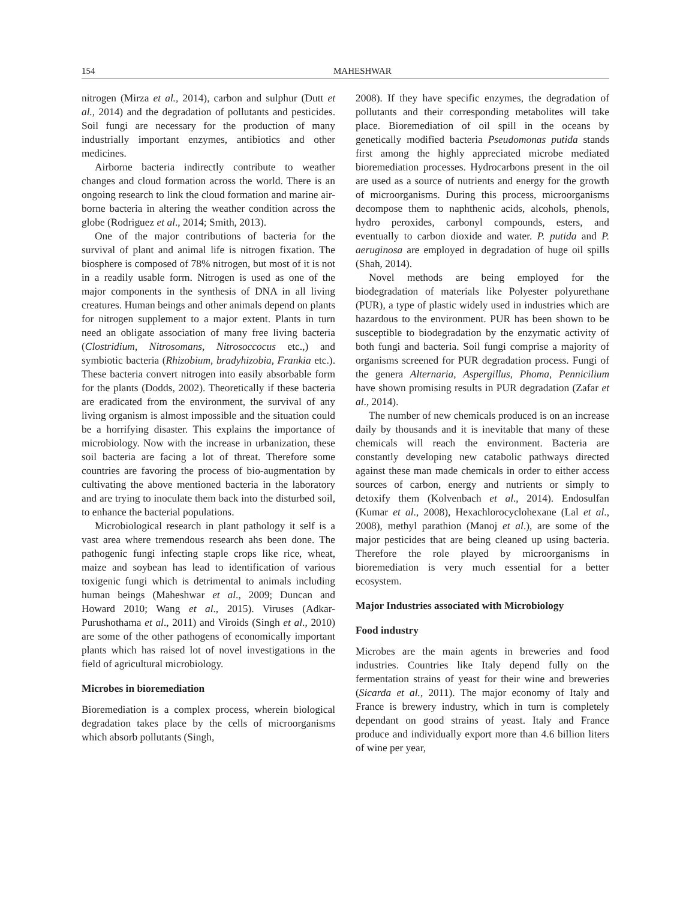154 MAHESHWAR
nitrogen (Mirza et al., 2014), carbon and sulphur (Dutt et al., 2014) and the degradation of pollutants and pesticides. Soil fungi are necessary for the production of many industrially important enzymes, antibiotics and other medicines.
Airborne bacteria indirectly contribute to weather changes and cloud formation across the world. There is an ongoing research to link the cloud formation and marine air- borne bacteria in altering the weather condition across the globe (Rodriguez et al., 2014; Smith, 2013).
One of the major contributions of bacteria for the survival of plant and animal life is nitrogen fixation. The biosphere is composed of 78% nitrogen, but most of it is not in a readily usable form. Nitrogen is used as one of the major components in the synthesis of DNA in all living creatures. Human beings and other animals depend on plants for nitrogen supplement to a major extent. Plants in turn need an obligate association of many free living bacteria (Clostridium, Nitrosomans, Nitrosoccocus etc.,) and symbiotic bacteria (Rhizobium, bradyhizobia, Frankia etc.). These bacteria convert nitrogen into easily absorbable form for the plants (Dodds, 2002). Theoretically if these bacteria are eradicated from the environment, the survival of any living organism is almost impossible and the situation could be a horrifying disaster. This explains the importance of microbiology. Now with the increase in urbanization, these soil bacteria are facing a lot of threat. Therefore some countries are favoring the process of bio-augmentation by cultivating the above mentioned bacteria in the laboratory and are trying to inoculate them back into the disturbed soil, to enhance the bacterial populations.
Microbiological research in plant pathology it self is a vast area where tremendous research ahs been done. The pathogenic fungi infecting staple crops like rice, wheat, maize and soybean has lead to identification of various toxigenic fungi which is detrimental to animals including human beings (Maheshwar et al., 2009; Duncan and Howard 2010; Wang et al., 2015). Viruses (Adkar-Purushothama et al., 2011) and Viroids (Singh et al., 2010) are some of the other pathogens of economically important plants which has raised lot of novel investigations in the field of agricultural microbiology.
Microbes in bioremediation
Bioremediation is a complex process, wherein biological degradation takes place by the cells of microorganisms which absorb pollutants (Singh,
2008). If they have specific enzymes, the degradation of pollutants and their corresponding metabolites will take place. Bioremediation of oil spill in the oceans by genetically modified bacteria Pseudomonas putida stands first among the highly appreciated microbe mediated bioremediation processes. Hydrocarbons present in the oil are used as a source of nutrients and energy for the growth of microorganisms. During this process, microorganisms decompose them to naphthenic acids, alcohols, phenols, hydro peroxides, carbonyl compounds, esters, and eventually to carbon dioxide and water. P. putida and P. aeruginosa are employed in degradation of huge oil spills (Shah, 2014).
Novel methods are being employed for the biodegradation of materials like Polyester polyurethane (PUR), a type of plastic widely used in industries which are hazardous to the environment. PUR has been shown to be susceptible to biodegradation by the enzymatic activity of both fungi and bacteria. Soil fungi comprise a majority of organisms screened for PUR degradation process. Fungi of the genera Alternaria, Aspergillus, Phoma, Pennicilium have shown promising results in PUR degradation (Zafar et al., 2014).
The number of new chemicals produced is on an increase daily by thousands and it is inevitable that many of these chemicals will reach the environment. Bacteria are constantly developing new catabolic pathways directed against these man made chemicals in order to either access sources of carbon, energy and nutrients or simply to detoxify them (Kolvenbach et al., 2014). Endosulfan (Kumar et al., 2008), Hexachlorocyclohexane (Lal et al., 2008), methyl parathion (Manoj et al.), are some of the major pesticides that are being cleaned up using bacteria. Therefore the role played by microorganisms in bioremediation is very much essential for a better ecosystem.
Major Industries associated with Microbiology
Food industry
Microbes are the main agents in breweries and food industries. Countries like Italy depend fully on the fermentation strains of yeast for their wine and breweries (Sicarda et al., 2011). The major economy of Italy and France is brewery industry, which in turn is completely dependant on good strains of yeast. Italy and France produce and individually export more than 4.6 billion liters of wine per year,